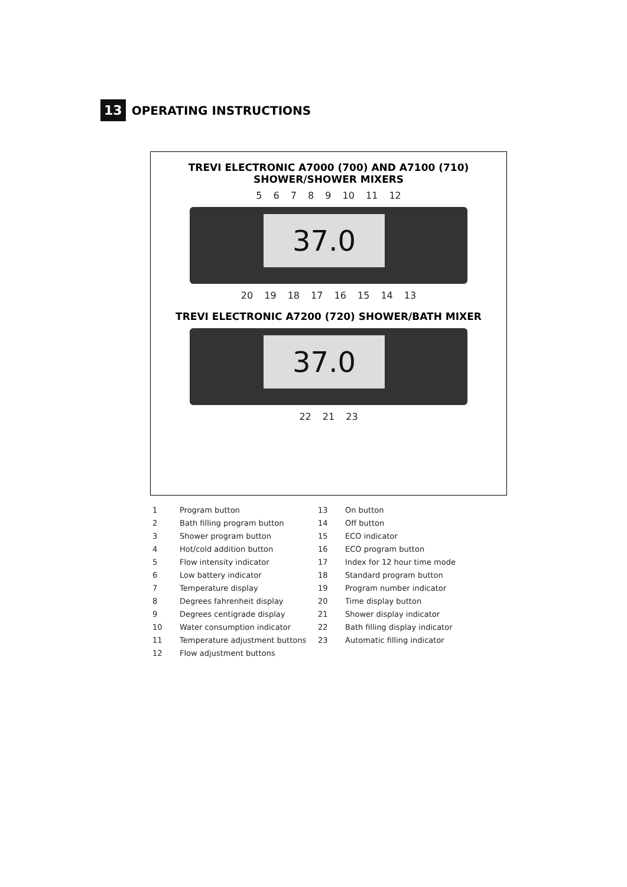13 OPERATING INSTRUCTIONS
TREVI ELECTRONIC A7000 (700) AND A7100 (710)
SHOWER/SHOWER MIXERS
5 6 7 8 9 10 11 12
37.0
20 19 18 17 16 15 14 13
TREVI ELECTRONIC A7200 (720) SHOWER/BATH MIXER
37.0
22 21 23
1 Program button
2 Bath filling program button
3 Shower program button
4 Hot/cold addition button
5 Flow intensity indicator
6 Low battery indicator
7 Temperature display
8 Degrees fahrenheit display
9 Degrees centigrade display
10 Water consumption indicator
11 Temperature adjustment buttons
12 Flow adjustment buttons
13 On button
14 Off button
15 ECO indicator
16 ECO program button
17 Index for 12 hour time mode
18 Standard program button
19 Program number indicator
20 Time display button
21 Shower display indicator
22 Bath filling display indicator
23 Automatic filling indicator